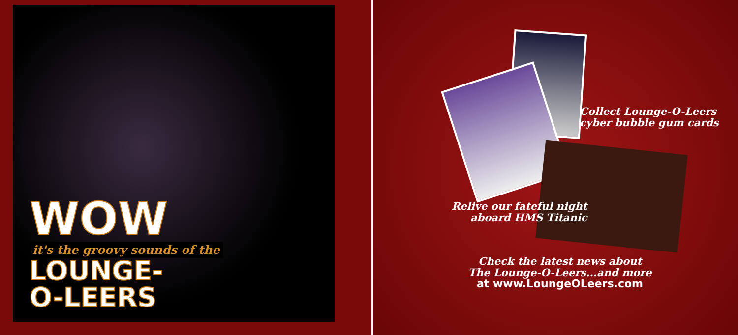WOW
it's the groovy sounds of the
LOUNGE-
O-LEERS
Collect Lounge-O-Leers
cyber bubble gum cards
Relive our fateful night
aboard HMS Titanic
Check the latest news about
The Lounge-O-Leers...and more
at www.LoungeOLeers.com